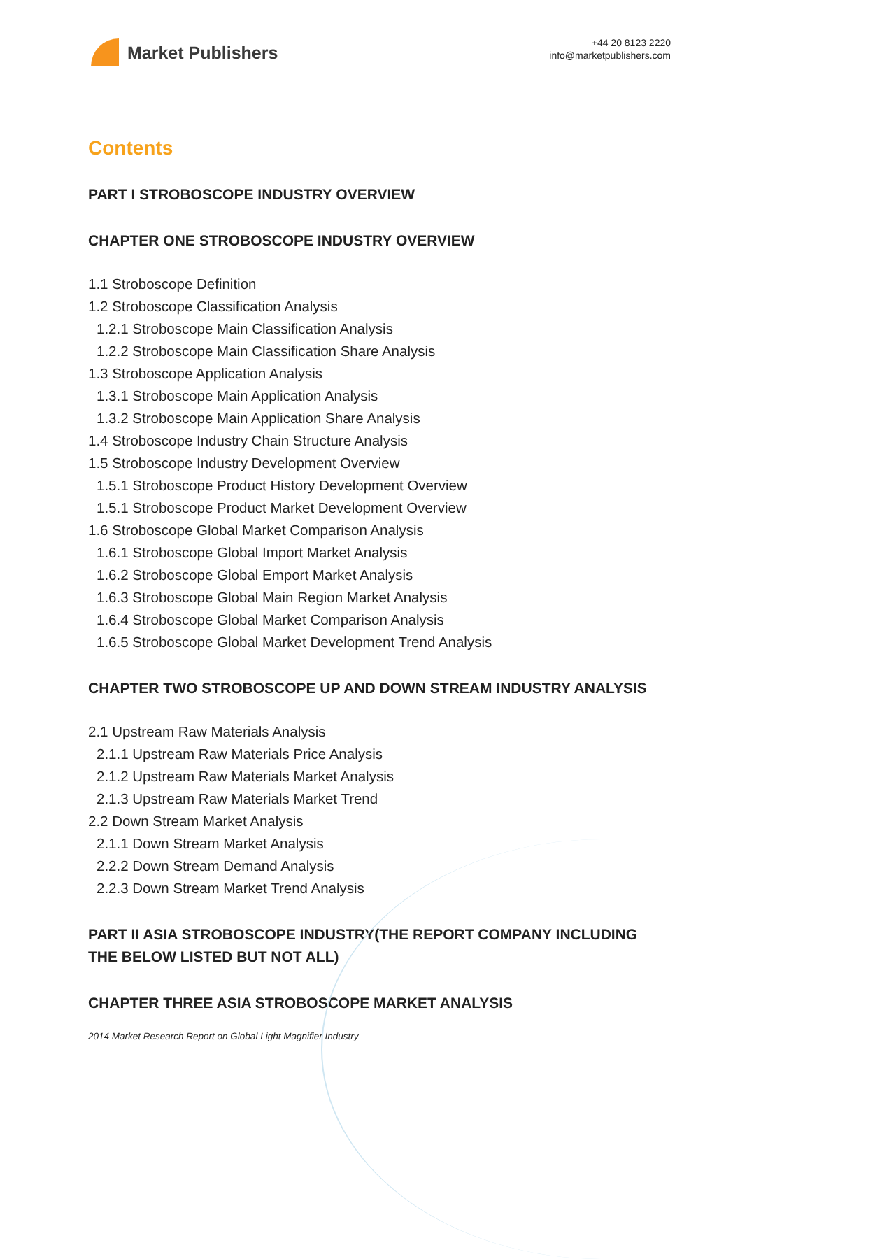Market Publishers
+44 20 8123 2220
info@marketpublishers.com
Contents
PART I STROBOSCOPE INDUSTRY OVERVIEW
CHAPTER ONE STROBOSCOPE INDUSTRY OVERVIEW
1.1 Stroboscope Definition
1.2 Stroboscope Classification Analysis
1.2.1 Stroboscope Main Classification Analysis
1.2.2 Stroboscope Main Classification Share Analysis
1.3 Stroboscope Application Analysis
1.3.1 Stroboscope Main Application Analysis
1.3.2 Stroboscope Main Application Share Analysis
1.4 Stroboscope Industry Chain Structure Analysis
1.5 Stroboscope Industry Development Overview
1.5.1 Stroboscope Product History Development Overview
1.5.1 Stroboscope Product Market Development Overview
1.6 Stroboscope Global Market Comparison Analysis
1.6.1 Stroboscope Global Import Market Analysis
1.6.2 Stroboscope Global Emport Market Analysis
1.6.3 Stroboscope Global Main Region Market Analysis
1.6.4 Stroboscope Global Market Comparison Analysis
1.6.5 Stroboscope Global Market Development Trend Analysis
CHAPTER TWO STROBOSCOPE UP AND DOWN STREAM INDUSTRY ANALYSIS
2.1 Upstream Raw Materials Analysis
2.1.1 Upstream Raw Materials Price Analysis
2.1.2 Upstream Raw Materials Market Analysis
2.1.3 Upstream Raw Materials Market Trend
2.2 Down Stream Market Analysis
2.1.1 Down Stream Market Analysis
2.2.2 Down Stream Demand Analysis
2.2.3 Down Stream Market Trend Analysis
PART II ASIA STROBOSCOPE INDUSTRY(THE REPORT COMPANY INCLUDING THE BELOW LISTED BUT NOT ALL)
CHAPTER THREE ASIA STROBOSCOPE MARKET ANALYSIS
2014 Market Research Report on Global Light Magnifier Industry